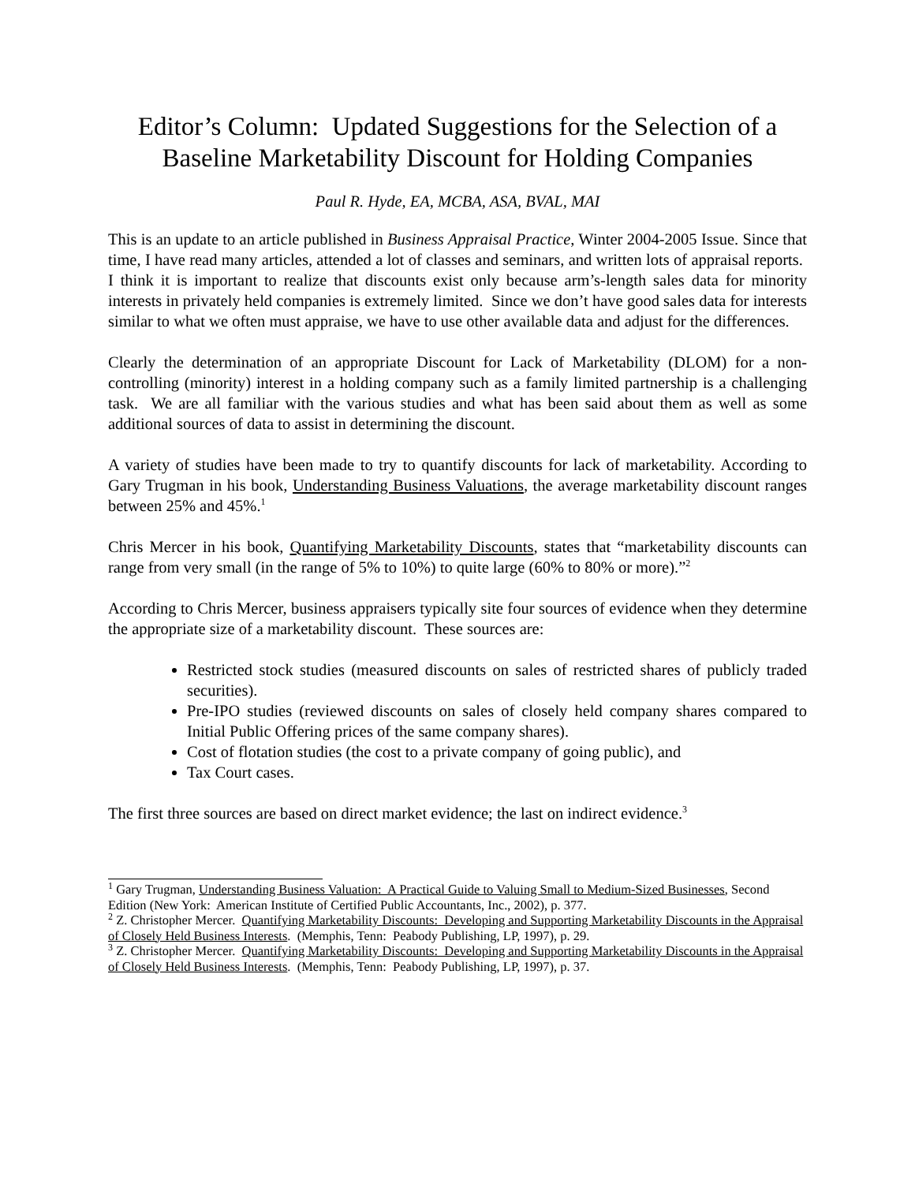Editor’s Column: Updated Suggestions for the Selection of a Baseline Marketability Discount for Holding Companies
Paul R. Hyde, EA, MCBA, ASA, BVAL, MAI
This is an update to an article published in Business Appraisal Practice, Winter 2004-2005 Issue. Since that time, I have read many articles, attended a lot of classes and seminars, and written lots of appraisal reports. I think it is important to realize that discounts exist only because arm’s-length sales data for minority interests in privately held companies is extremely limited. Since we don’t have good sales data for interests similar to what we often must appraise, we have to use other available data and adjust for the differences.
Clearly the determination of an appropriate Discount for Lack of Marketability (DLOM) for a non-controlling (minority) interest in a holding company such as a family limited partnership is a challenging task. We are all familiar with the various studies and what has been said about them as well as some additional sources of data to assist in determining the discount.
A variety of studies have been made to try to quantify discounts for lack of marketability. According to Gary Trugman in his book, Understanding Business Valuations, the average marketability discount ranges between 25% and 45%.<sup>1</sup>
Chris Mercer in his book, Quantifying Marketability Discounts, states that “marketability discounts can range from very small (in the range of 5% to 10%) to quite large (60% to 80% or more).”<sup>2</sup>
According to Chris Mercer, business appraisers typically site four sources of evidence when they determine the appropriate size of a marketability discount. These sources are:
Restricted stock studies (measured discounts on sales of restricted shares of publicly traded securities).
Pre-IPO studies (reviewed discounts on sales of closely held company shares compared to Initial Public Offering prices of the same company shares).
Cost of flotation studies (the cost to a private company of going public), and
Tax Court cases.
The first three sources are based on direct market evidence; the last on indirect evidence.<sup>3</sup>
<sup>1</sup> Gary Trugman, Understanding Business Valuation: A Practical Guide to Valuing Small to Medium-Sized Businesses, Second Edition (New York: American Institute of Certified Public Accountants, Inc., 2002), p. 377.
<sup>2</sup> Z. Christopher Mercer. Quantifying Marketability Discounts: Developing and Supporting Marketability Discounts in the Appraisal of Closely Held Business Interests. (Memphis, Tenn: Peabody Publishing, LP, 1997), p. 29.
<sup>3</sup> Z. Christopher Mercer. Quantifying Marketability Discounts: Developing and Supporting Marketability Discounts in the Appraisal of Closely Held Business Interests. (Memphis, Tenn: Peabody Publishing, LP, 1997), p. 37.